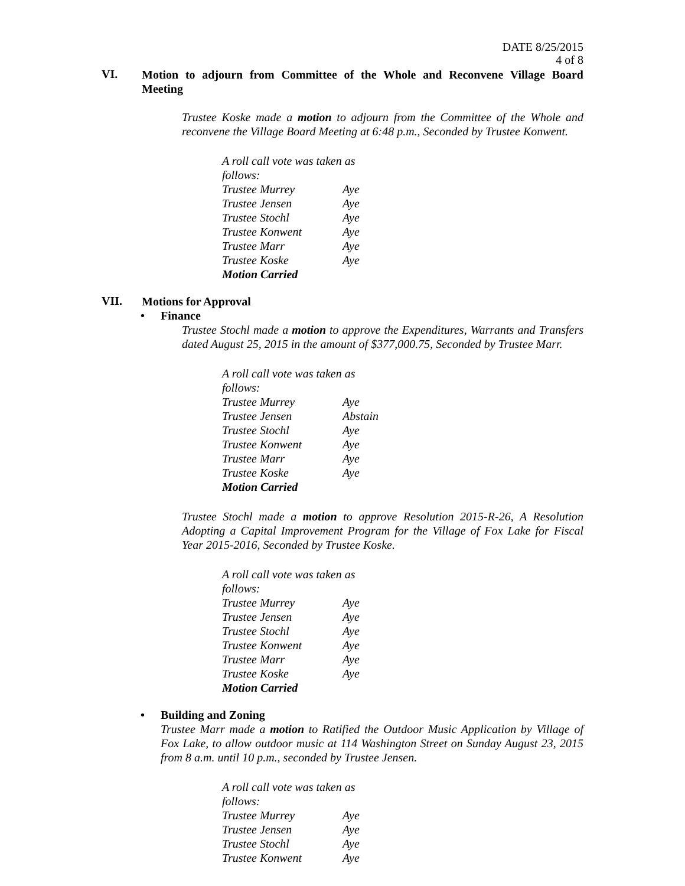DATE 8/25/2015
4 of 8
VI.
Motion to adjourn from Committee of the Whole and Reconvene Village Board Meeting
Trustee Koske made a motion to adjourn from the Committee of the Whole and reconvene the Village Board Meeting at 6:48 p.m., Seconded by Trustee Konwent.
| A roll call vote was taken as follows: | |
| Trustee Murrey | Aye |
| Trustee Jensen | Aye |
| Trustee Stochl | Aye |
| Trustee Konwent | Aye |
| Trustee Marr | Aye |
| Trustee Koske | Aye |
| Motion Carried | |
VII.
Motions for Approval
• Finance
Trustee Stochl made a motion to approve the Expenditures, Warrants and Transfers dated August 25, 2015 in the amount of $377,000.75, Seconded by Trustee Marr.
| A roll call vote was taken as follows: | |
| Trustee Murrey | Aye |
| Trustee Jensen | Abstain |
| Trustee Stochl | Aye |
| Trustee Konwent | Aye |
| Trustee Marr | Aye |
| Trustee Koske | Aye |
| Motion Carried | |
Trustee Stochl made a motion to approve Resolution 2015-R-26, A Resolution Adopting a Capital Improvement Program for the Village of Fox Lake for Fiscal Year 2015-2016, Seconded by Trustee Koske.
| A roll call vote was taken as follows: | |
| Trustee Murrey | Aye |
| Trustee Jensen | Aye |
| Trustee Stochl | Aye |
| Trustee Konwent | Aye |
| Trustee Marr | Aye |
| Trustee Koske | Aye |
| Motion Carried | |
• Building and Zoning
Trustee Marr made a motion to Ratified the Outdoor Music Application by Village of Fox Lake, to allow outdoor music at 114 Washington Street on Sunday August 23, 2015 from 8 a.m. until 10 p.m., seconded by Trustee Jensen.
| A roll call vote was taken as follows: | |
| Trustee Murrey | Aye |
| Trustee Jensen | Aye |
| Trustee Stochl | Aye |
| Trustee Konwent | Aye |